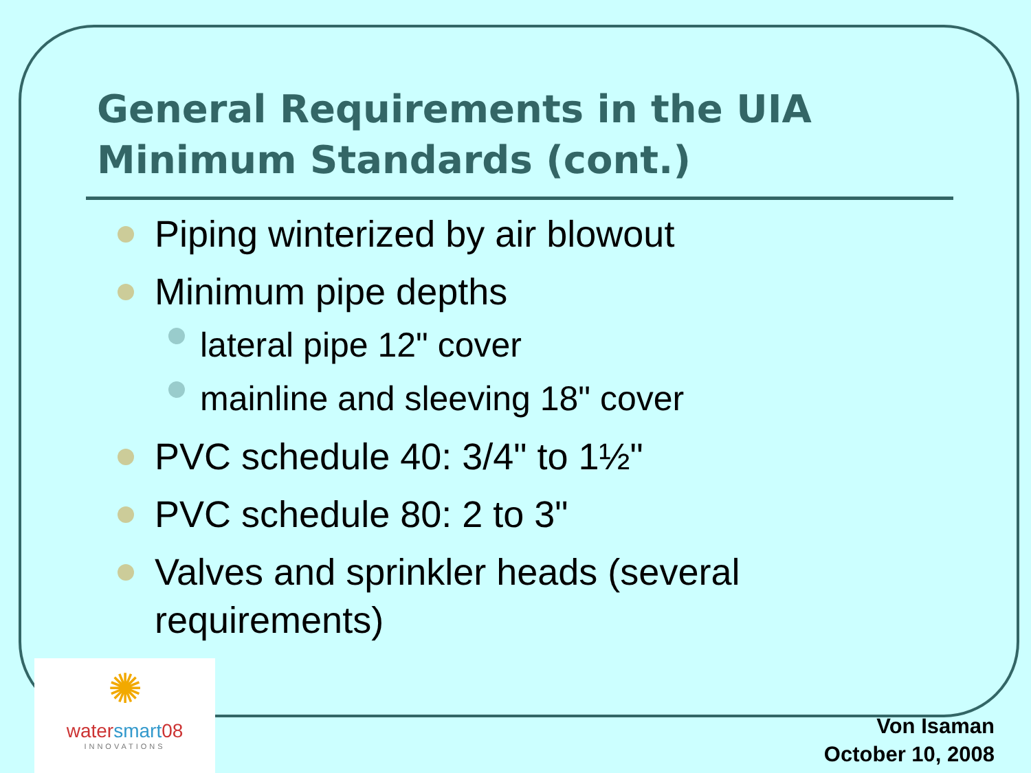General Requirements in the UIA
Minimum Standards (cont.)
Piping winterized by air blowout
Minimum pipe depths
lateral pipe 12" cover
mainline and sleeving 18" cover
PVC schedule 40: 3/4" to 1½"
PVC schedule 80: 2 to 3"
Valves and sprinkler heads (several requirements)
✺
watersmart08
INNOVATIONS
Von Isaman
October 10, 2008